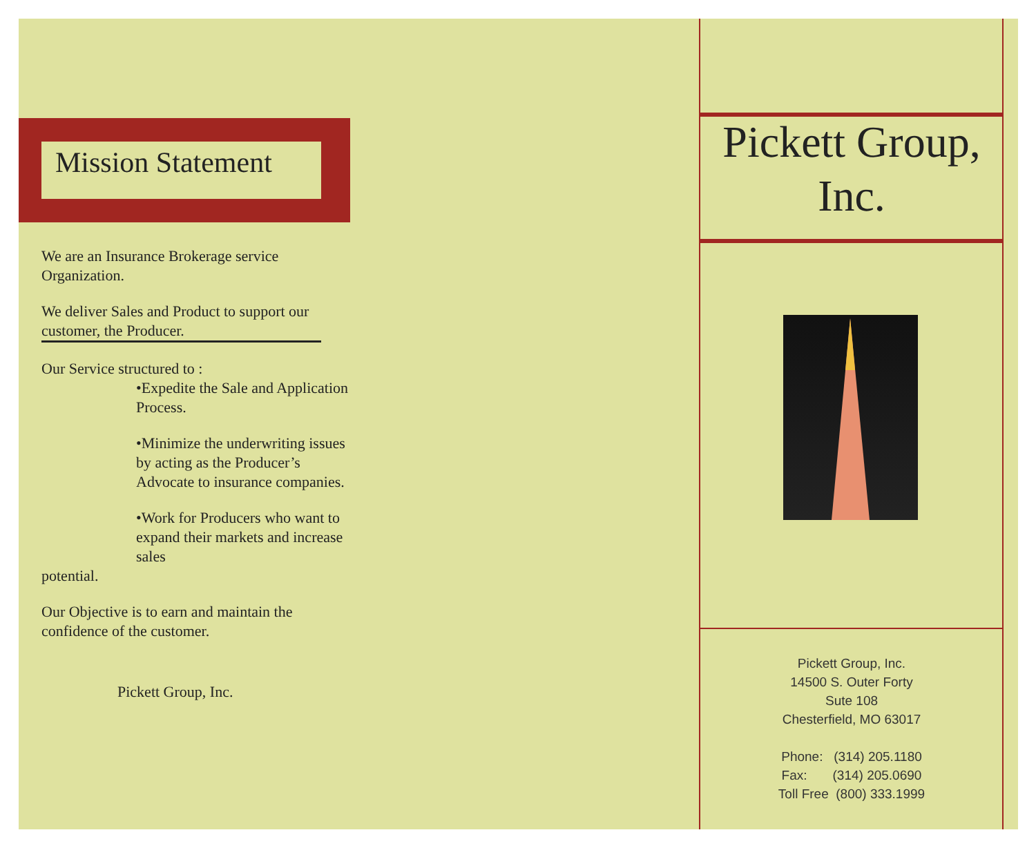Mission Statement
We are an Insurance Brokerage service Organization.
We deliver Sales and Product to support our customer, the Producer.
Our Service structured to :
•Expedite the Sale and Application Process.
•Minimize the underwriting issues by acting as the Producer’s Advocate to insurance companies.
•Work for Producers who want to expand their markets and increase sales
potential.
Our Objective is to earn and maintain the confidence of the customer.
Pickett Group, Inc.
Pickett Group,
Inc.
Pickett Group, Inc.
14500 S. Outer Forty
Sute 108
Chesterfield, MO 63017
Phone: (314) 205.1180
Fax: (314) 205.0690
Toll Free (800) 333.1999